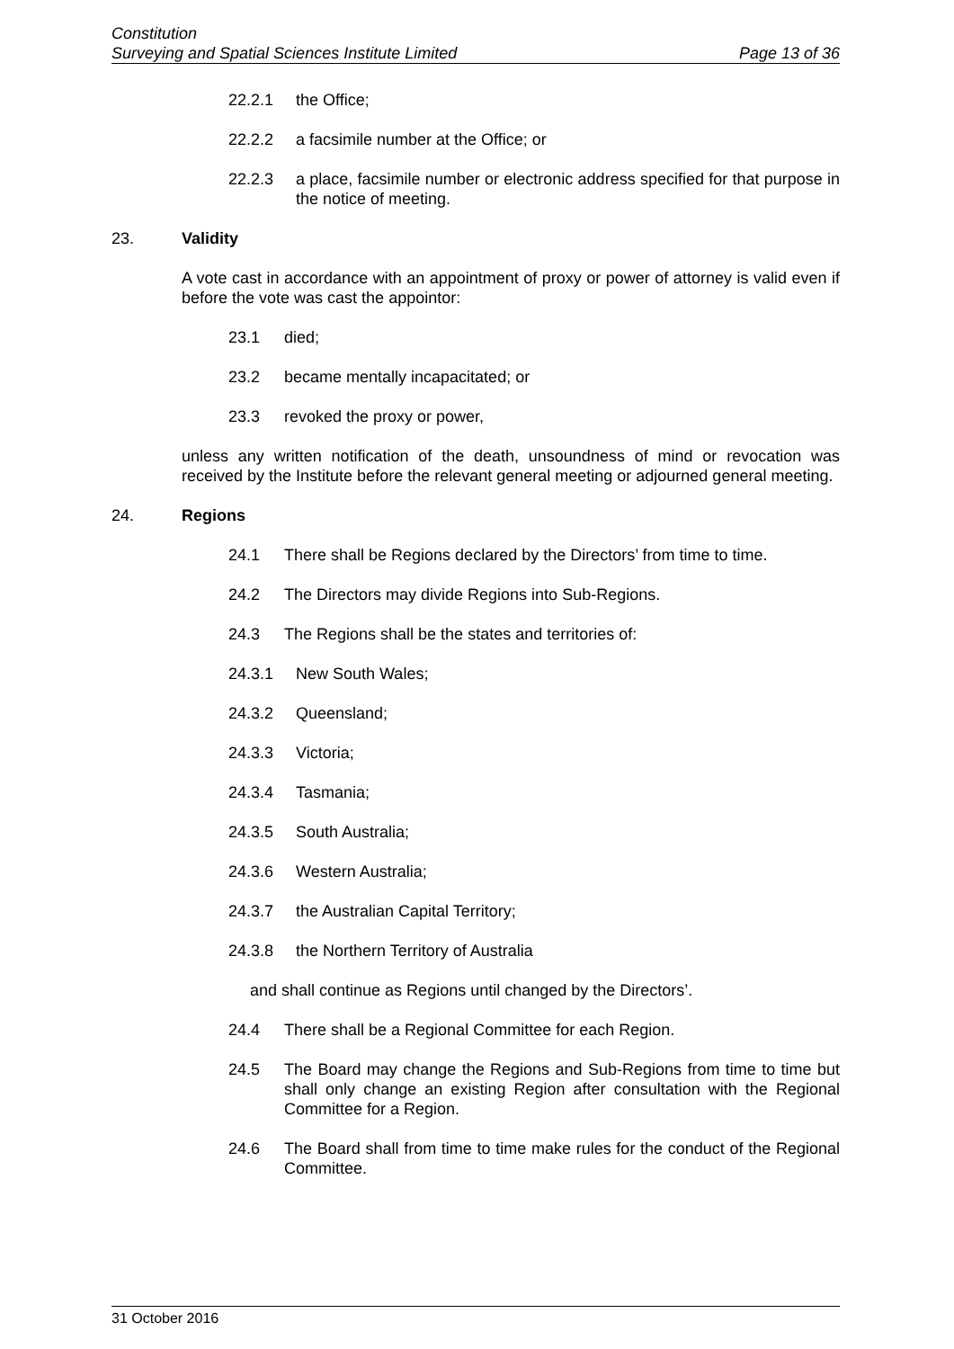Constitution
Surveying and Spatial Sciences Institute Limited Page 13 of 36
22.2.1 the Office;
22.2.2 a facsimile number at the Office; or
22.2.3 a place, facsimile number or electronic address specified for that purpose in the notice of meeting.
23. Validity
A vote cast in accordance with an appointment of proxy or power of attorney is valid even if before the vote was cast the appointor:
23.1 died;
23.2 became mentally incapacitated; or
23.3 revoked the proxy or power,
unless any written notification of the death, unsoundness of mind or revocation was received by the Institute before the relevant general meeting or adjourned general meeting.
24. Regions
24.1 There shall be Regions declared by the Directors’ from time to time.
24.2 The Directors may divide Regions into Sub-Regions.
24.3 The Regions shall be the states and territories of:
24.3.1 New South Wales;
24.3.2 Queensland;
24.3.3 Victoria;
24.3.4 Tasmania;
24.3.5 South Australia;
24.3.6 Western Australia;
24.3.7 the Australian Capital Territory;
24.3.8 the Northern Territory of Australia
and shall continue as Regions until changed by the Directors’.
24.4 There shall be a Regional Committee for each Region.
24.5 The Board may change the Regions and Sub-Regions from time to time but shall only change an existing Region after consultation with the Regional Committee for a Region.
24.6 The Board shall from time to time make rules for the conduct of the Regional Committee.
31 October 2016